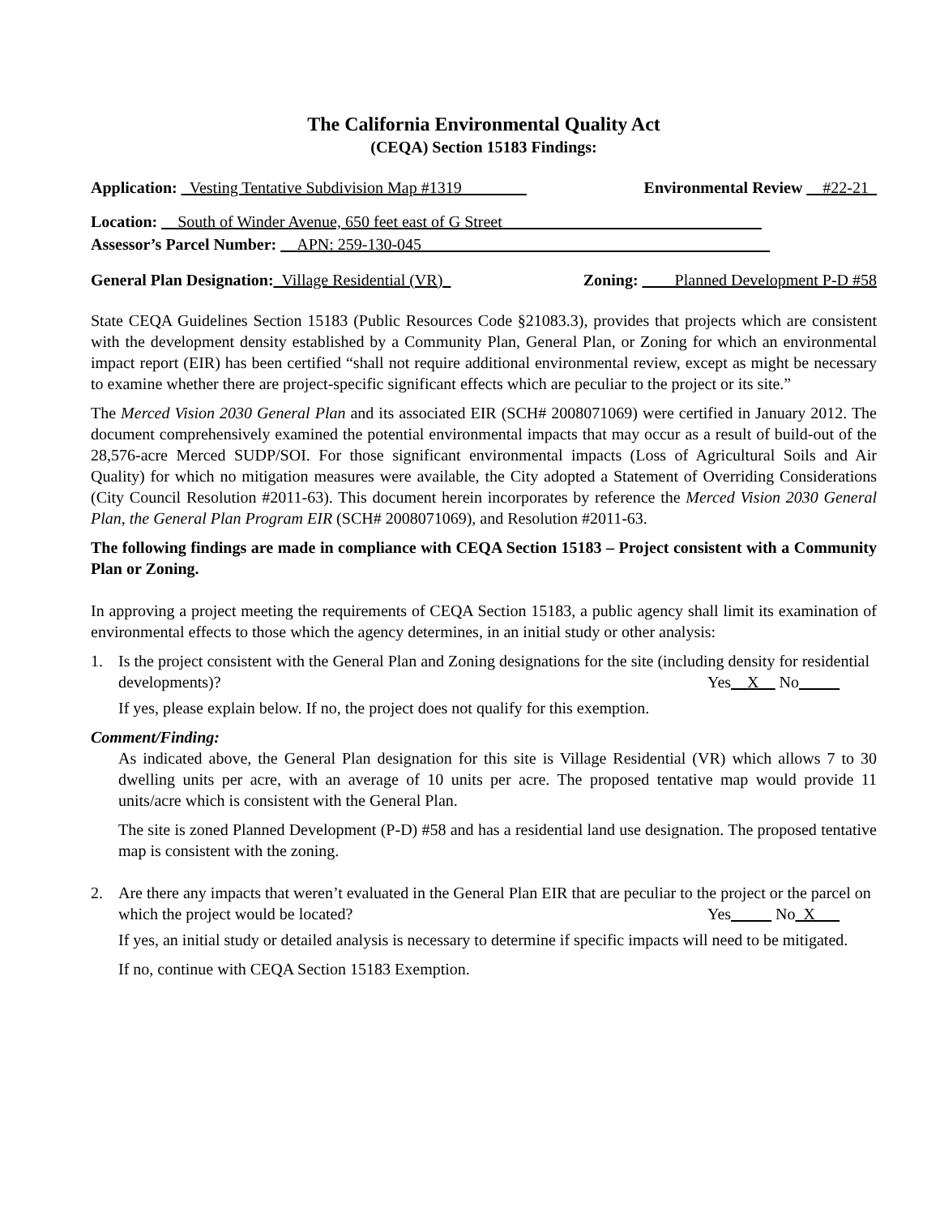The California Environmental Quality Act
(CEQA) Section 15183 Findings:
Application: _Vesting Tentative Subdivision Map #1319________ Environmental Review __#22-21_
Location: __South of Winder Avenue, 650 feet east of G Street________________________________
Assessor’s Parcel Number: __APN: 259-130-045___________________________________________
General Plan Designation:_Village Residential (VR)_ Zoning: ____Planned Development P-D #58
State CEQA Guidelines Section 15183 (Public Resources Code §21083.3), provides that projects which are consistent with the development density established by a Community Plan, General Plan, or Zoning for which an environmental impact report (EIR) has been certified “shall not require additional environmental review, except as might be necessary to examine whether there are project-specific significant effects which are peculiar to the project or its site.”
The Merced Vision 2030 General Plan and its associated EIR (SCH# 2008071069) were certified in January 2012. The document comprehensively examined the potential environmental impacts that may occur as a result of build-out of the 28,576-acre Merced SUDP/SOI. For those significant environmental impacts (Loss of Agricultural Soils and Air Quality) for which no mitigation measures were available, the City adopted a Statement of Overriding Considerations (City Council Resolution #2011-63). This document herein incorporates by reference the Merced Vision 2030 General Plan, the General Plan Program EIR (SCH# 2008071069), and Resolution #2011-63.
The following findings are made in compliance with CEQA Section 15183 – Project consistent with a Community Plan or Zoning.
In approving a project meeting the requirements of CEQA Section 15183, a public agency shall limit its examination of environmental effects to those which the agency determines, in an initial study or other analysis:
1. Is the project consistent with the General Plan and Zoning designations for the site (including density for residential developments)? Yes__X__ No_____
If yes, please explain below. If no, the project does not qualify for this exemption.
Comment/Finding:
As indicated above, the General Plan designation for this site is Village Residential (VR) which allows 7 to 30 dwelling units per acre, with an average of 10 units per acre. The proposed tentative map would provide 11 units/acre which is consistent with the General Plan.
The site is zoned Planned Development (P-D) #58 and has a residential land use designation. The proposed tentative map is consistent with the zoning.
2. Are there any impacts that weren’t evaluated in the General Plan EIR that are peculiar to the project or the parcel on which the project would be located? Yes_____ No_X___
If yes, an initial study or detailed analysis is necessary to determine if specific impacts will need to be mitigated.
If no, continue with CEQA Section 15183 Exemption.